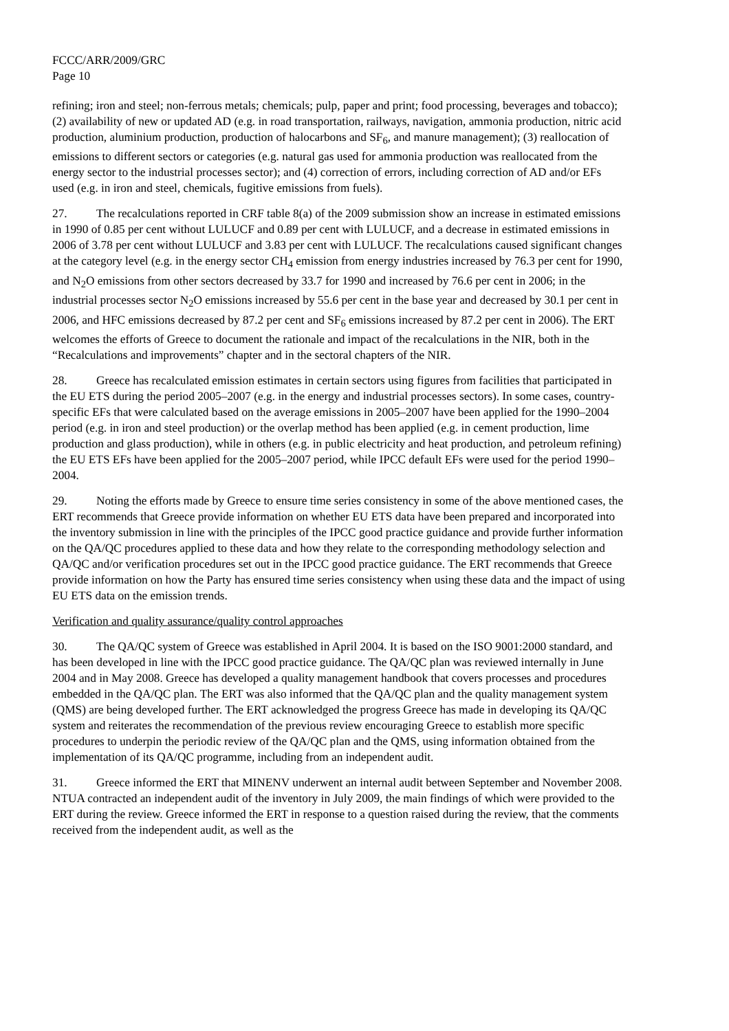FCCC/ARR/2009/GRC
Page 10
refining; iron and steel; non-ferrous metals; chemicals; pulp, paper and print; food processing, beverages and tobacco); (2) availability of new or updated AD (e.g. in road transportation, railways, navigation, ammonia production, nitric acid production, aluminium production, production of halocarbons and SF<sub>6</sub>, and manure management); (3) reallocation of emissions to different sectors or categories (e.g. natural gas used for ammonia production was reallocated from the energy sector to the industrial processes sector); and (4) correction of errors, including correction of AD and/or EFs used (e.g. in iron and steel, chemicals, fugitive emissions from fuels).
27. The recalculations reported in CRF table 8(a) of the 2009 submission show an increase in estimated emissions in 1990 of 0.85 per cent without LULUCF and 0.89 per cent with LULUCF, and a decrease in estimated emissions in 2006 of 3.78 per cent without LULUCF and 3.83 per cent with LULUCF. The recalculations caused significant changes at the category level (e.g. in the energy sector CH<sub>4</sub> emission from energy industries increased by 76.3 per cent for 1990, and N<sub>2</sub>O emissions from other sectors decreased by 33.7 for 1990 and increased by 76.6 per cent in 2006; in the industrial processes sector N<sub>2</sub>O emissions increased by 55.6 per cent in the base year and decreased by 30.1 per cent in 2006, and HFC emissions decreased by 87.2 per cent and SF<sub>6</sub> emissions increased by 87.2 per cent in 2006). The ERT welcomes the efforts of Greece to document the rationale and impact of the recalculations in the NIR, both in the “Recalculations and improvements” chapter and in the sectoral chapters of the NIR.
28. Greece has recalculated emission estimates in certain sectors using figures from facilities that participated in the EU ETS during the period 2005–2007 (e.g. in the energy and industrial processes sectors). In some cases, country-specific EFs that were calculated based on the average emissions in 2005–2007 have been applied for the 1990–2004 period (e.g. in iron and steel production) or the overlap method has been applied (e.g. in cement production, lime production and glass production), while in others (e.g. in public electricity and heat production, and petroleum refining) the EU ETS EFs have been applied for the 2005–2007 period, while IPCC default EFs were used for the period 1990–2004.
29. Noting the efforts made by Greece to ensure time series consistency in some of the above mentioned cases, the ERT recommends that Greece provide information on whether EU ETS data have been prepared and incorporated into the inventory submission in line with the principles of the IPCC good practice guidance and provide further information on the QA/QC procedures applied to these data and how they relate to the corresponding methodology selection and QA/QC and/or verification procedures set out in the IPCC good practice guidance. The ERT recommends that Greece provide information on how the Party has ensured time series consistency when using these data and the impact of using EU ETS data on the emission trends.
Verification and quality assurance/quality control approaches
30. The QA/QC system of Greece was established in April 2004. It is based on the ISO 9001:2000 standard, and has been developed in line with the IPCC good practice guidance. The QA/QC plan was reviewed internally in June 2004 and in May 2008. Greece has developed a quality management handbook that covers processes and procedures embedded in the QA/QC plan. The ERT was also informed that the QA/QC plan and the quality management system (QMS) are being developed further. The ERT acknowledged the progress Greece has made in developing its QA/QC system and reiterates the recommendation of the previous review encouraging Greece to establish more specific procedures to underpin the periodic review of the QA/QC plan and the QMS, using information obtained from the implementation of its QA/QC programme, including from an independent audit.
31. Greece informed the ERT that MINENV underwent an internal audit between September and November 2008. NTUA contracted an independent audit of the inventory in July 2009, the main findings of which were provided to the ERT during the review. Greece informed the ERT in response to a question raised during the review, that the comments received from the independent audit, as well as the